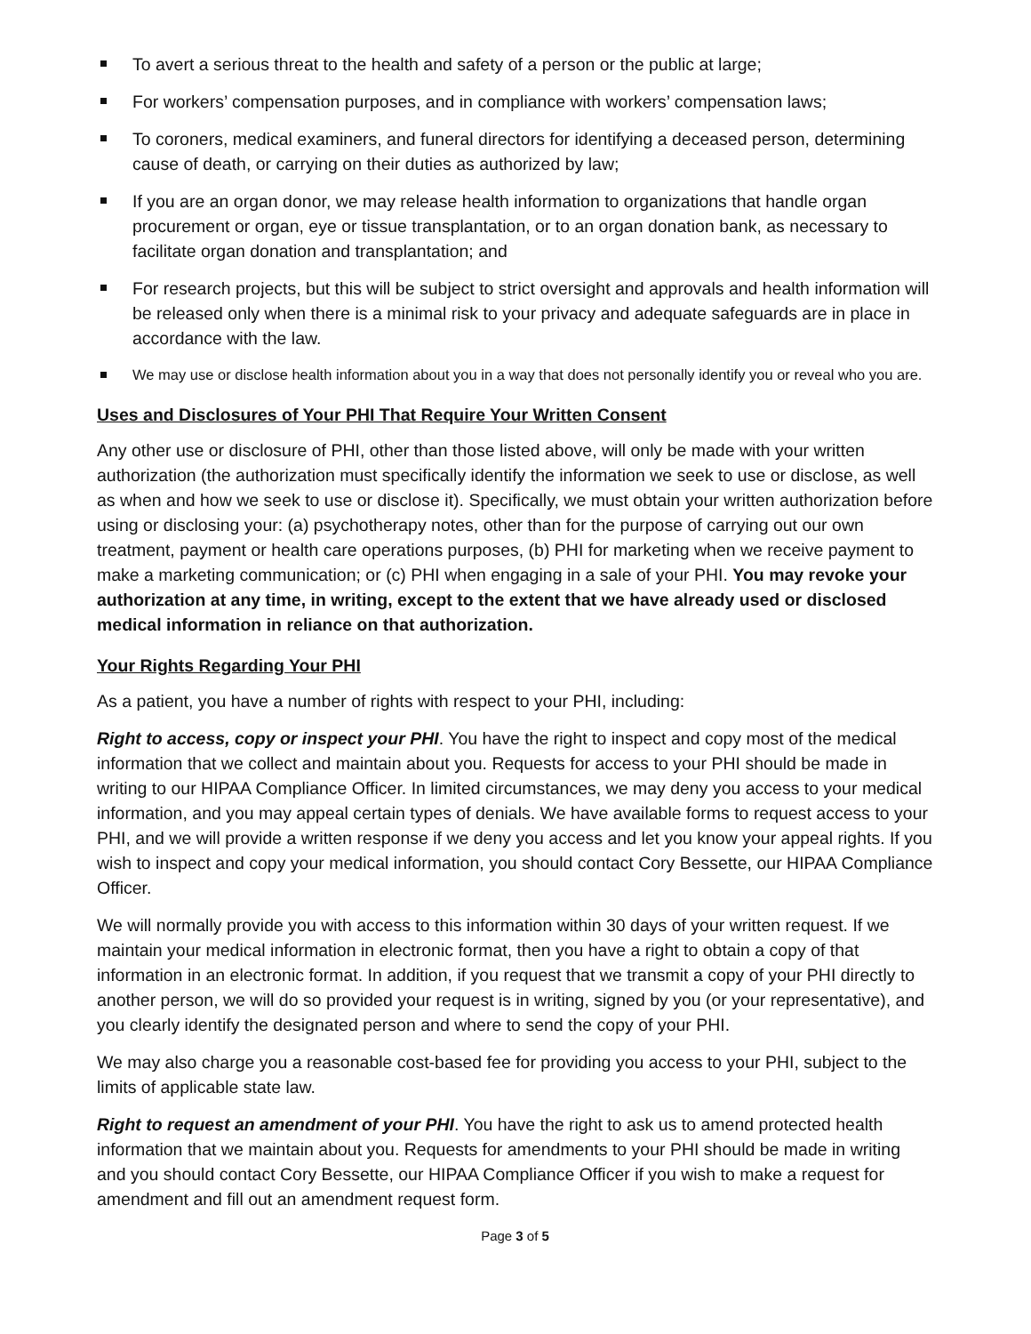To avert a serious threat to the health and safety of a person or the public at large;
For workers’ compensation purposes, and in compliance with workers’ compensation laws;
To coroners, medical examiners, and funeral directors for identifying a deceased person, determining cause of death, or carrying on their duties as authorized by law;
If you are an organ donor, we may release health information to organizations that handle organ procurement or organ, eye or tissue transplantation, or to an organ donation bank, as necessary to facilitate organ donation and transplantation; and
For research projects, but this will be subject to strict oversight and approvals and health information will be released only when there is a minimal risk to your privacy and adequate safeguards are in place in accordance with the law.
We may use or disclose health information about you in a way that does not personally identify you or reveal who you are.
Uses and Disclosures of Your PHI That Require Your Written Consent
Any other use or disclosure of PHI, other than those listed above, will only be made with your written authorization (the authorization must specifically identify the information we seek to use or disclose, as well as when and how we seek to use or disclose it). Specifically, we must obtain your written authorization before using or disclosing your: (a) psychotherapy notes, other than for the purpose of carrying out our own treatment, payment or health care operations purposes, (b) PHI for marketing when we receive payment to make a marketing communication; or (c) PHI when engaging in a sale of your PHI. You may revoke your authorization at any time, in writing, except to the extent that we have already used or disclosed medical information in reliance on that authorization.
Your Rights Regarding Your PHI
As a patient, you have a number of rights with respect to your PHI, including:
Right to access, copy or inspect your PHI. You have the right to inspect and copy most of the medical information that we collect and maintain about you. Requests for access to your PHI should be made in writing to our HIPAA Compliance Officer. In limited circumstances, we may deny you access to your medical information, and you may appeal certain types of denials. We have available forms to request access to your PHI, and we will provide a written response if we deny you access and let you know your appeal rights. If you wish to inspect and copy your medical information, you should contact Cory Bessette, our HIPAA Compliance Officer.
We will normally provide you with access to this information within 30 days of your written request. If we maintain your medical information in electronic format, then you have a right to obtain a copy of that information in an electronic format. In addition, if you request that we transmit a copy of your PHI directly to another person, we will do so provided your request is in writing, signed by you (or your representative), and you clearly identify the designated person and where to send the copy of your PHI.
We may also charge you a reasonable cost-based fee for providing you access to your PHI, subject to the limits of applicable state law.
Right to request an amendment of your PHI. You have the right to ask us to amend protected health information that we maintain about you. Requests for amendments to your PHI should be made in writing and you should contact Cory Bessette, our HIPAA Compliance Officer if you wish to make a request for amendment and fill out an amendment request form.
Page 3 of 5